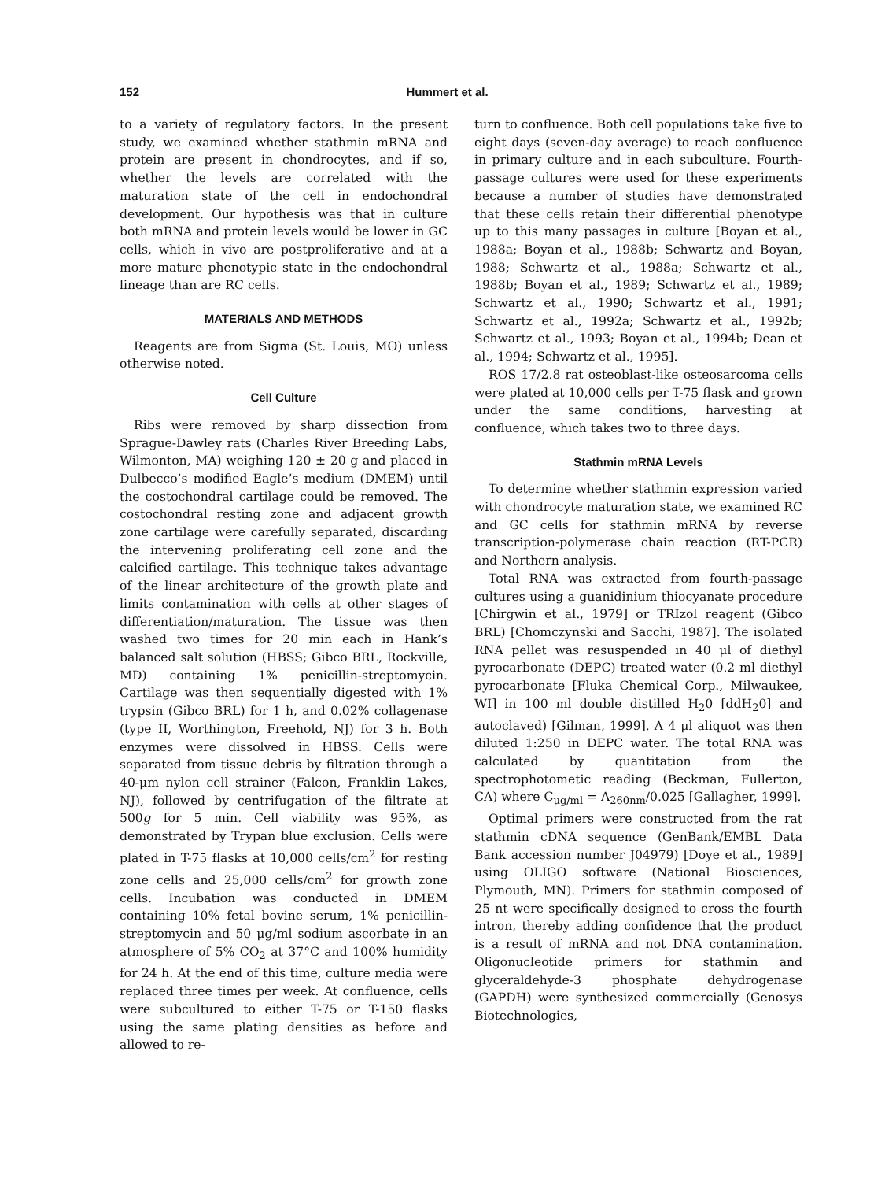152 Hummert et al.
to a variety of regulatory factors. In the present study, we examined whether stathmin mRNA and protein are present in chondrocytes, and if so, whether the levels are correlated with the maturation state of the cell in endochondral development. Our hypothesis was that in culture both mRNA and protein levels would be lower in GC cells, which in vivo are postproliferative and at a more mature phenotypic state in the endochondral lineage than are RC cells.
MATERIALS AND METHODS
Reagents are from Sigma (St. Louis, MO) unless otherwise noted.
Cell Culture
Ribs were removed by sharp dissection from Sprague-Dawley rats (Charles River Breeding Labs, Wilmonton, MA) weighing 120 ± 20 g and placed in Dulbecco’s modified Eagle’s medium (DMEM) until the costochondral cartilage could be removed. The costochondral resting zone and adjacent growth zone cartilage were carefully separated, discarding the intervening proliferating cell zone and the calcified cartilage. This technique takes advantage of the linear architecture of the growth plate and limits contamination with cells at other stages of differentiation/maturation. The tissue was then washed two times for 20 min each in Hank’s balanced salt solution (HBSS; Gibco BRL, Rockville, MD) containing 1% penicillin-streptomycin. Cartilage was then sequentially digested with 1% trypsin (Gibco BRL) for 1 h, and 0.02% collagenase (type II, Worthington, Freehold, NJ) for 3 h. Both enzymes were dissolved in HBSS. Cells were separated from tissue debris by filtration through a 40-μm nylon cell strainer (Falcon, Franklin Lakes, NJ), followed by centrifugation of the filtrate at 500g for 5 min. Cell viability was 95%, as demonstrated by Trypan blue exclusion. Cells were plated in T-75 flasks at 10,000 cells/cm<sup>2</sup> for resting zone cells and 25,000 cells/cm<sup>2</sup> for growth zone cells. Incubation was conducted in DMEM containing 10% fetal bovine serum, 1% penicillin-streptomycin and 50 μg/ml sodium ascorbate in an atmosphere of 5% CO<sub>2</sub> at 37°C and 100% humidity for 24 h. At the end of this time, culture media were replaced three times per week. At confluence, cells were subcultured to either T-75 or T-150 flasks using the same plating densities as before and allowed to re-
turn to confluence. Both cell populations take five to eight days (seven-day average) to reach confluence in primary culture and in each subculture. Fourth-passage cultures were used for these experiments because a number of studies have demonstrated that these cells retain their differential phenotype up to this many passages in culture [Boyan et al., 1988a; Boyan et al., 1988b; Schwartz and Boyan, 1988; Schwartz et al., 1988a; Schwartz et al., 1988b; Boyan et al., 1989; Schwartz et al., 1989; Schwartz et al., 1990; Schwartz et al., 1991; Schwartz et al., 1992a; Schwartz et al., 1992b; Schwartz et al., 1993; Boyan et al., 1994b; Dean et al., 1994; Schwartz et al., 1995].
ROS 17/2.8 rat osteoblast-like osteosarcoma cells were plated at 10,000 cells per T-75 flask and grown under the same conditions, harvesting at confluence, which takes two to three days.
Stathmin mRNA Levels
To determine whether stathmin expression varied with chondrocyte maturation state, we examined RC and GC cells for stathmin mRNA by reverse transcription-polymerase chain reaction (RT-PCR) and Northern analysis.
Total RNA was extracted from fourth-passage cultures using a guanidinium thiocyanate procedure [Chirgwin et al., 1979] or TRIzol reagent (Gibco BRL) [Chomczynski and Sacchi, 1987]. The isolated RNA pellet was resuspended in 40 μl of diethyl pyrocarbonate (DEPC) treated water (0.2 ml diethyl pyrocarbonate [Fluka Chemical Corp., Milwaukee, WI] in 100 ml double distilled H<sub>2</sub>0 [ddH<sub>2</sub>0] and autoclaved) [Gilman, 1999]. A 4 μl aliquot was then diluted 1:250 in DEPC water. The total RNA was calculated by quantitation from the spectrophotometic reading (Beckman, Fullerton, CA) where C<sub>μg/ml</sub> = A<sub>260nm</sub>/0.025 [Gallagher, 1999].
Optimal primers were constructed from the rat stathmin cDNA sequence (GenBank/EMBL Data Bank accession number J04979) [Doye et al., 1989] using OLIGO software (National Biosciences, Plymouth, MN). Primers for stathmin composed of 25 nt were specifically designed to cross the fourth intron, thereby adding confidence that the product is a result of mRNA and not DNA contamination. Oligonucleotide primers for stathmin and glyceraldehyde-3 phosphate dehydrogenase (GAPDH) were synthesized commercially (Genosys Biotechnologies,